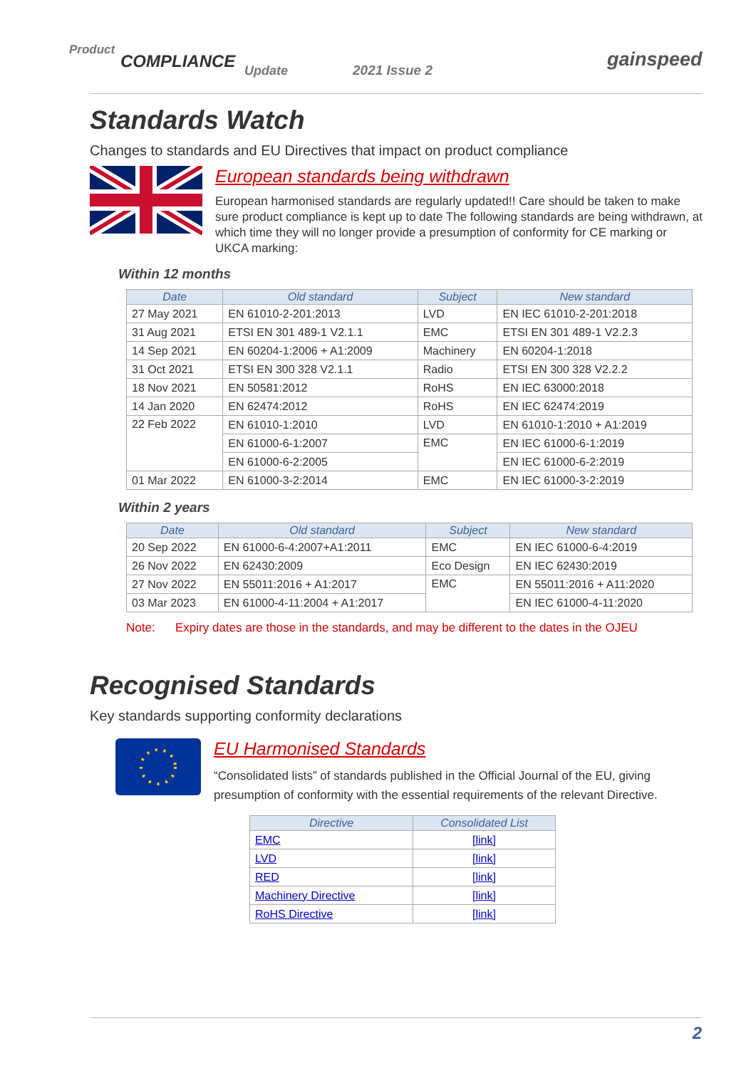Product
COMPLIANCE Update 2021 Issue 2 gainspeed
Standards Watch
Changes to standards and EU Directives that impact on product compliance
European standards being withdrawn
European harmonised standards are regularly updated!! Care should be taken to make sure product compliance is kept up to date The following standards are being withdrawn, at which time they will no longer provide a presumption of conformity for CE marking or UKCA marking:
Within 12 months
| Date | Old standard | Subject | New standard |
| --- | --- | --- | --- |
| 27 May 2021 | EN 61010-2-201:2013 | LVD | EN IEC 61010-2-201:2018 |
| 31 Aug 2021 | ETSI EN 301 489-1 V2.1.1 | EMC | ETSI EN 301 489-1 V2.2.3 |
| 14 Sep 2021 | EN 60204-1:2006 + A1:2009 | Machinery | EN 60204-1:2018 |
| 31 Oct 2021 | ETSI EN 300 328 V2.1.1 | Radio | ETSI EN 300 328 V2.2.2 |
| 18 Nov 2021 | EN 50581:2012 | RoHS | EN IEC 63000:2018 |
| 14 Jan 2020 | EN 62474:2012 | RoHS | EN IEC 62474:2019 |
| 22 Feb 2022 | EN 61010-1:2010 | LVD | EN 61010-1:2010 + A1:2019 |
| | EN 61000-6-1:2007 | EMC | EN IEC 61000-6-1:2019 |
| | EN 61000-6-2:2005 | | EN IEC 61000-6-2:2019 |
| 01 Mar 2022 | EN 61000-3-2:2014 | EMC | EN IEC 61000-3-2:2019 |
Within 2 years
| Date | Old standard | Subject | New standard |
| --- | --- | --- | --- |
| 20 Sep 2022 | EN 61000-6-4:2007+A1:2011 | EMC | EN IEC 61000-6-4:2019 |
| 26 Nov 2022 | EN 62430:2009 | Eco Design | EN IEC 62430:2019 |
| 27 Nov 2022 | EN 55011:2016 + A1:2017 | EMC | EN 55011:2016 + A11:2020 |
| 03 Mar 2023 | EN 61000-4-11:2004 + A1:2017 | | EN IEC 61000-4-11:2020 |
Note: Expiry dates are those in the standards, and may be different to the dates in the OJEU
Recognised Standards
Key standards supporting conformity declarations
EU Harmonised Standards
“Consolidated lists” of standards published in the Official Journal of the EU, giving presumption of conformity with the essential requirements of the relevant Directive.
| Directive | Consolidated List |
| --- | --- |
| EMC | [link] |
| LVD | [link] |
| RED | [link] |
| Machinery Directive | [link] |
| RoHS Directive | [link] |
2